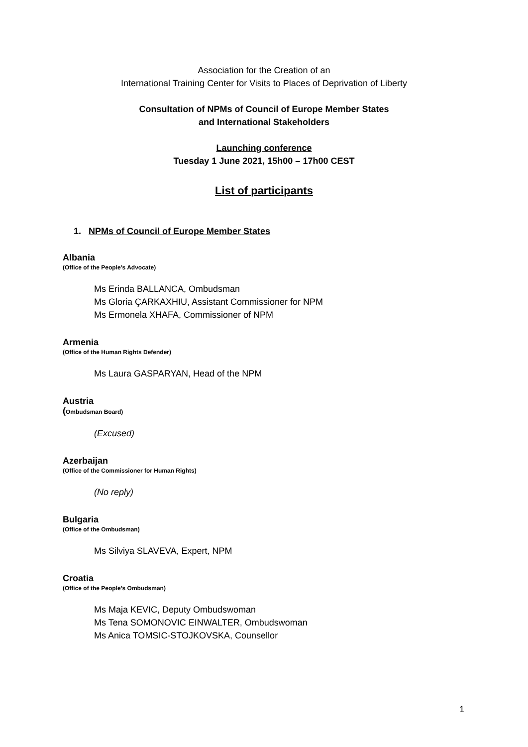Association for the Creation of an
International Training Center for Visits to Places of Deprivation of Liberty
Consultation of NPMs of Council of Europe Member States
and International Stakeholders
Launching conference
Tuesday 1 June 2021, 15h00 – 17h00 CEST
List of participants
1. NPMs of Council of Europe Member States
Albania
(Office of the People’s Advocate)
Ms Erinda BALLANCA, Ombudsman
Ms Gloria ÇARKAXHIU, Assistant Commissioner for NPM
Ms Ermonela XHAFA, Commissioner of NPM
Armenia
(Office of the Human Rights Defender)
Ms Laura GASPARYAN, Head of the NPM
Austria
(Ombudsman Board)
(Excused)
Azerbaijan
(Office of the Commissioner for Human Rights)
(No reply)
Bulgaria
(Office of the Ombudsman)
Ms Silviya SLAVEVA, Expert, NPM
Croatia
(Office of the People’s Ombudsman)
Ms Maja KEVIC, Deputy Ombudswoman
Ms Tena SOMONOVIC EINWALTER, Ombudswoman
Ms Anica TOMSIC-STOJKOVSKA, Counsellor
1